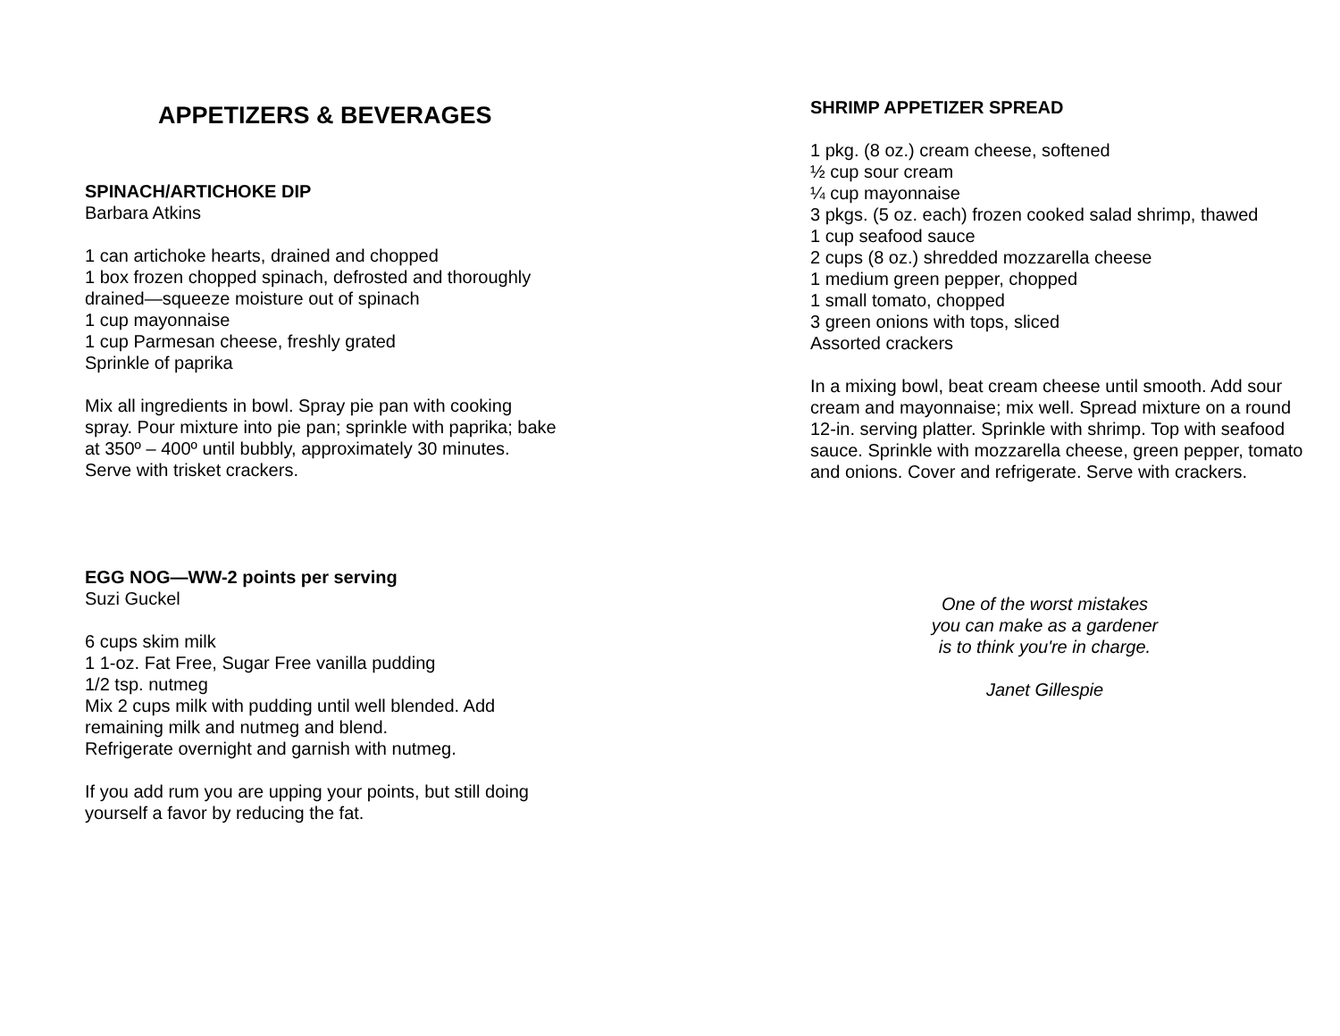APPETIZERS & BEVERAGES
SPINACH/ARTICHOKE DIP
Barbara Atkins
1 can artichoke hearts, drained and chopped
1 box frozen chopped spinach, defrosted and thoroughly drained—squeeze moisture out of spinach
1 cup mayonnaise
1 cup Parmesan cheese, freshly grated
Sprinkle of paprika
Mix all ingredients in bowl. Spray pie pan with cooking spray. Pour mixture into pie pan; sprinkle with paprika; bake at 350º – 400º until bubbly, approximately 30 minutes. Serve with trisket crackers.
EGG NOG—WW-2 points per serving
Suzi Guckel
6 cups skim milk
1 1-oz. Fat Free, Sugar Free vanilla pudding
1/2 tsp. nutmeg
Mix 2 cups milk with pudding until well blended. Add remaining milk and nutmeg and blend.
Refrigerate overnight and garnish with nutmeg.
If you add rum you are upping your points, but still doing yourself a favor by reducing the fat.
SHRIMP APPETIZER SPREAD
1 pkg. (8 oz.) cream cheese, softened
½ cup sour cream
¼ cup mayonnaise
3 pkgs. (5 oz. each) frozen cooked salad shrimp, thawed
1 cup seafood sauce
2 cups (8 oz.) shredded mozzarella cheese
1 medium green pepper, chopped
1 small tomato, chopped
3 green onions with tops, sliced
Assorted crackers
In a mixing bowl, beat cream cheese until smooth. Add sour cream and mayonnaise; mix well. Spread mixture on a round 12-in. serving platter. Sprinkle with shrimp. Top with seafood sauce. Sprinkle with mozzarella cheese, green pepper, tomato and onions. Cover and refrigerate. Serve with crackers.
One of the worst mistakes
you can make as a gardener
is to think you're in charge.
Janet Gillespie